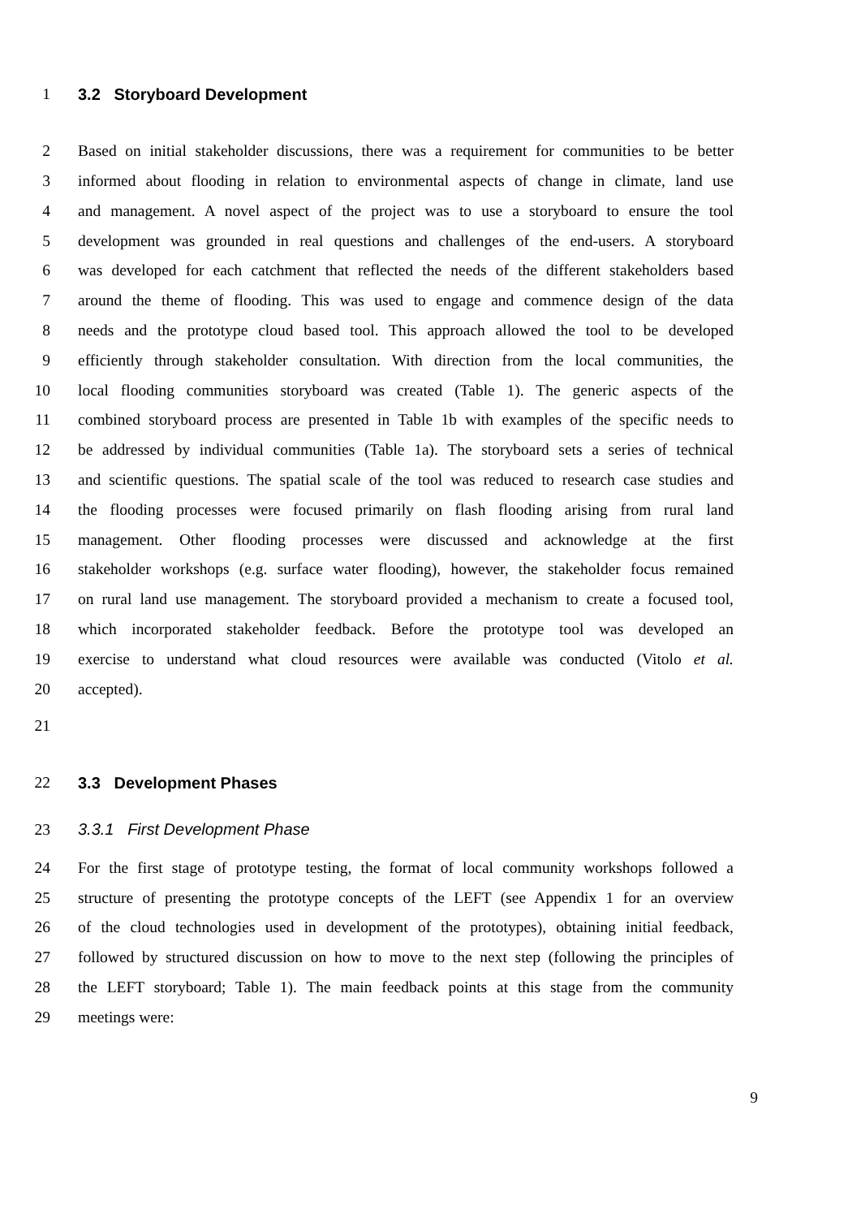1 3.2 Storyboard Development
2 Based on initial stakeholder discussions, there was a requirement for communities to be better
3 informed about flooding in relation to environmental aspects of change in climate, land use
4 and management. A novel aspect of the project was to use a storyboard to ensure the tool
5 development was grounded in real questions and challenges of the end-users. A storyboard
6 was developed for each catchment that reflected the needs of the different stakeholders based
7 around the theme of flooding. This was used to engage and commence design of the data
8 needs and the prototype cloud based tool. This approach allowed the tool to be developed
9 efficiently through stakeholder consultation. With direction from the local communities, the
10 local flooding communities storyboard was created (Table 1). The generic aspects of the
11 combined storyboard process are presented in Table 1b with examples of the specific needs to
12 be addressed by individual communities (Table 1a). The storyboard sets a series of technical
13 and scientific questions. The spatial scale of the tool was reduced to research case studies and
14 the flooding processes were focused primarily on flash flooding arising from rural land
15 management. Other flooding processes were discussed and acknowledge at the first
16 stakeholder workshops (e.g. surface water flooding), however, the stakeholder focus remained
17 on rural land use management. The storyboard provided a mechanism to create a focused tool,
18 which incorporated stakeholder feedback. Before the prototype tool was developed an
19 exercise to understand what cloud resources were available was conducted (Vitolo et al.
20 accepted).
21
22 3.3 Development Phases
23 3.3.1 First Development Phase
24 For the first stage of prototype testing, the format of local community workshops followed a
25 structure of presenting the prototype concepts of the LEFT (see Appendix 1 for an overview
26 of the cloud technologies used in development of the prototypes), obtaining initial feedback,
27 followed by structured discussion on how to move to the next step (following the principles of
28 the LEFT storyboard; Table 1). The main feedback points at this stage from the community
29 meetings were:
9